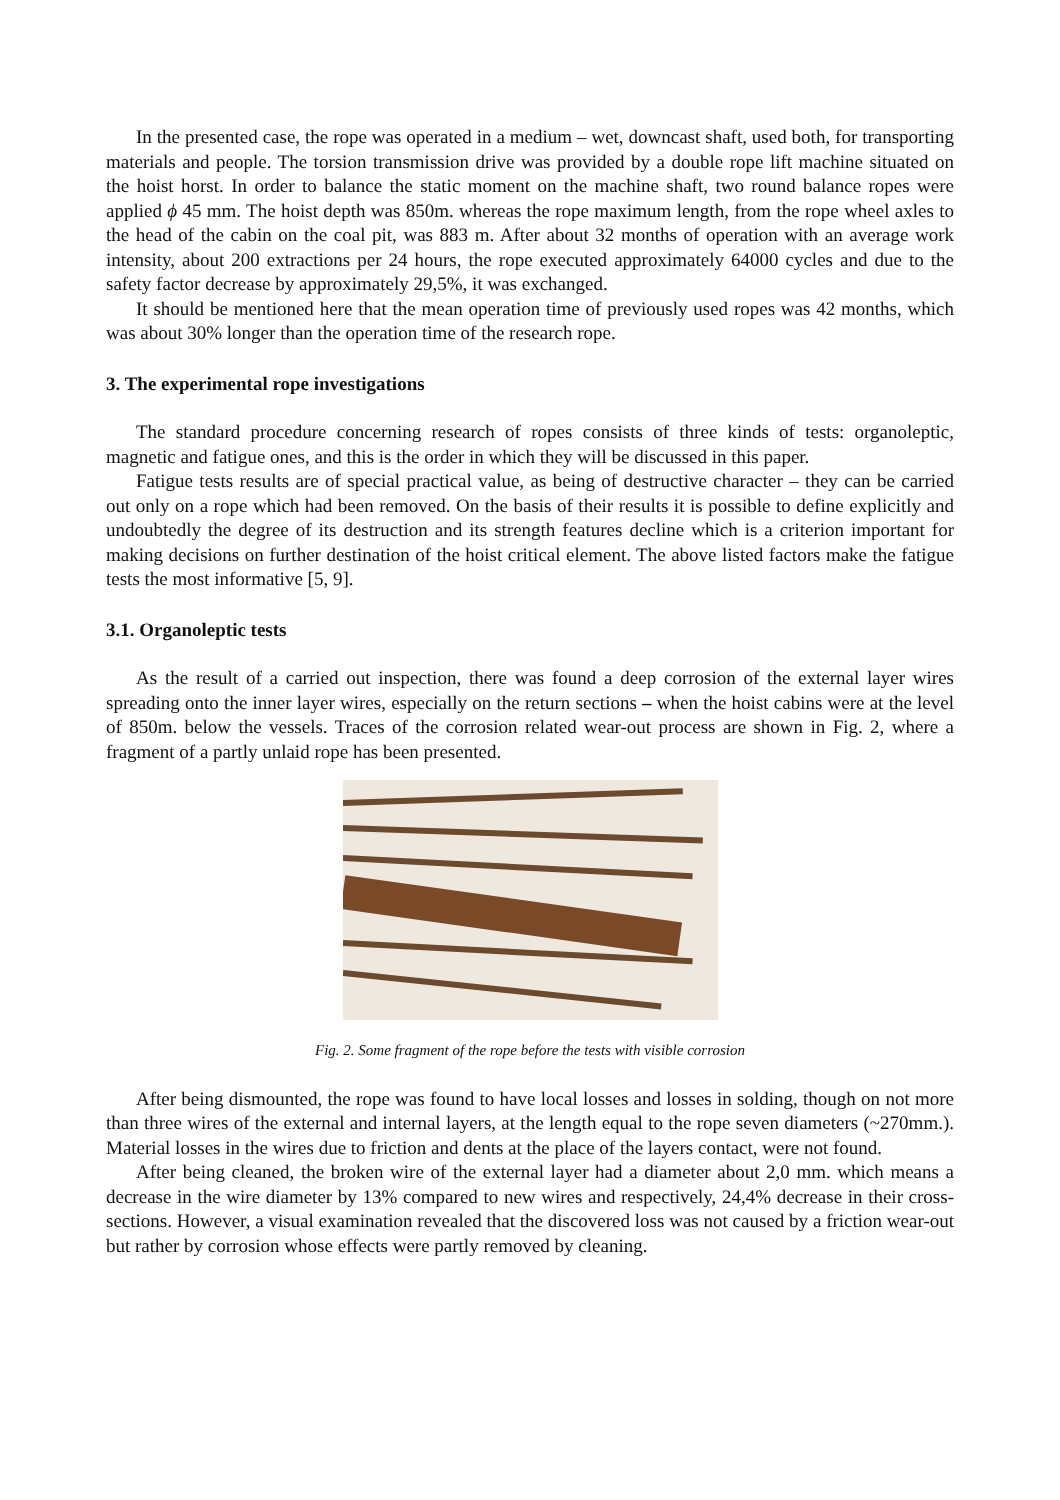In the presented case, the rope was operated in a medium – wet, downcast shaft, used both, for transporting materials and people. The torsion transmission drive was provided by a double rope lift machine situated on the hoist horst. In order to balance the static moment on the machine shaft, two round balance ropes were applied ϕ 45 mm. The hoist depth was 850m. whereas the rope maximum length, from the rope wheel axles to the head of the cabin on the coal pit, was 883 m. After about 32 months of operation with an average work intensity, about 200 extractions per 24 hours, the rope executed approximately 64000 cycles and due to the safety factor decrease by approximately 29,5%, it was exchanged.
It should be mentioned here that the mean operation time of previously used ropes was 42 months, which was about 30% longer than the operation time of the research rope.
3. The experimental rope investigations
The standard procedure concerning research of ropes consists of three kinds of tests: organoleptic, magnetic and fatigue ones, and this is the order in which they will be discussed in this paper.
Fatigue tests results are of special practical value, as being of destructive character – they can be carried out only on a rope which had been removed. On the basis of their results it is possible to define explicitly and undoubtedly the degree of its destruction and its strength features decline which is a criterion important for making decisions on further destination of the hoist critical element. The above listed factors make the fatigue tests the most informative [5, 9].
3.1. Organoleptic tests
As the result of a carried out inspection, there was found a deep corrosion of the external layer wires spreading onto the inner layer wires, especially on the return sections – when the hoist cabins were at the level of 850m. below the vessels. Traces of the corrosion related wear-out process are shown in Fig. 2, where a fragment of a partly unlaid rope has been presented.
Fig. 2. Some fragment of the rope before the tests with visible corrosion
After being dismounted, the rope was found to have local losses and losses in solding, though on not more than three wires of the external and internal layers, at the length equal to the rope seven diameters (~270mm.). Material losses in the wires due to friction and dents at the place of the layers contact, were not found.
After being cleaned, the broken wire of the external layer had a diameter about 2,0 mm. which means a decrease in the wire diameter by 13% compared to new wires and respectively, 24,4% decrease in their cross-sections. However, a visual examination revealed that the discovered loss was not caused by a friction wear-out but rather by corrosion whose effects were partly removed by cleaning.